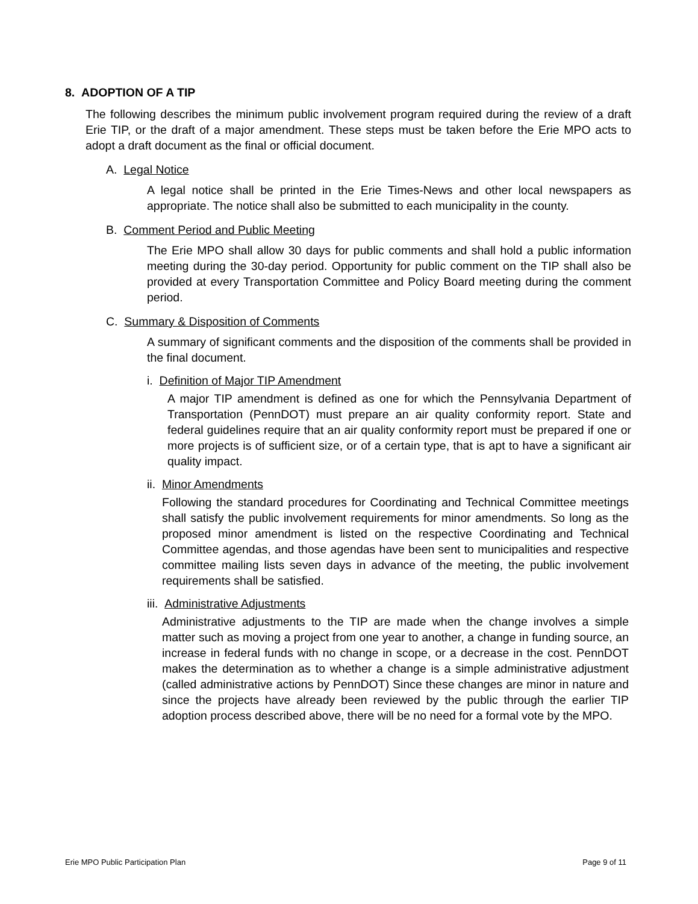8. ADOPTION OF A TIP
The following describes the minimum public involvement program required during the review of a draft Erie TIP, or the draft of a major amendment. These steps must be taken before the Erie MPO acts to adopt a draft document as the final or official document.
A. Legal Notice
A legal notice shall be printed in the Erie Times-News and other local newspapers as appropriate. The notice shall also be submitted to each municipality in the county.
B. Comment Period and Public Meeting
The Erie MPO shall allow 30 days for public comments and shall hold a public information meeting during the 30-day period. Opportunity for public comment on the TIP shall also be provided at every Transportation Committee and Policy Board meeting during the comment period.
C. Summary & Disposition of Comments
A summary of significant comments and the disposition of the comments shall be provided in the final document.
i. Definition of Major TIP Amendment
A major TIP amendment is defined as one for which the Pennsylvania Department of Transportation (PennDOT) must prepare an air quality conformity report. State and federal guidelines require that an air quality conformity report must be prepared if one or more projects is of sufficient size, or of a certain type, that is apt to have a significant air quality impact.
ii. Minor Amendments
Following the standard procedures for Coordinating and Technical Committee meetings shall satisfy the public involvement requirements for minor amendments. So long as the proposed minor amendment is listed on the respective Coordinating and Technical Committee agendas, and those agendas have been sent to municipalities and respective committee mailing lists seven days in advance of the meeting, the public involvement requirements shall be satisfied.
iii. Administrative Adjustments
Administrative adjustments to the TIP are made when the change involves a simple matter such as moving a project from one year to another, a change in funding source, an increase in federal funds with no change in scope, or a decrease in the cost. PennDOT makes the determination as to whether a change is a simple administrative adjustment (called administrative actions by PennDOT) Since these changes are minor in nature and since the projects have already been reviewed by the public through the earlier TIP adoption process described above, there will be no need for a formal vote by the MPO.
Erie MPO Public Participation Plan Page 9 of 11